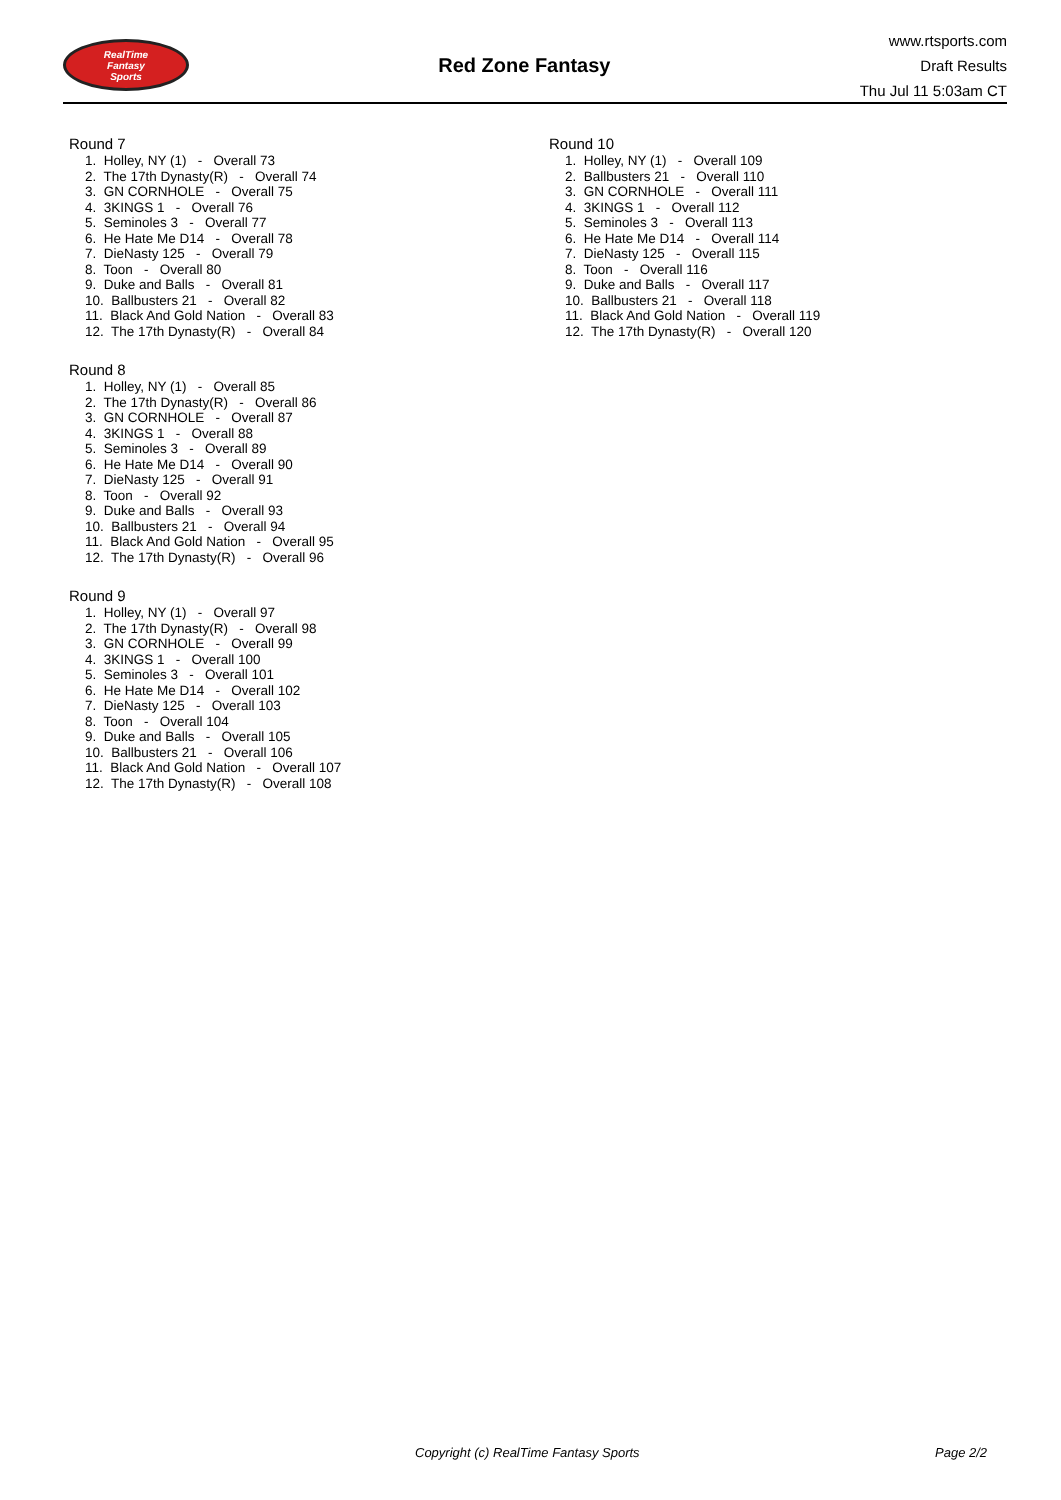RealTime
Fantasy
Sports
Red Zone Fantasy
www.rtsports.com
Draft Results
Thu Jul 11 5:03am CT
Round 7
1. Holley, NY (1) - Overall 73
2. The 17th Dynasty(R) - Overall 74
3. GN CORNHOLE - Overall 75
4. 3KINGS 1 - Overall 76
5. Seminoles 3 - Overall 77
6. He Hate Me D14 - Overall 78
7. DieNasty 125 - Overall 79
8. Toon - Overall 80
9. Duke and Balls - Overall 81
10. Ballbusters 21 - Overall 82
11. Black And Gold Nation - Overall 83
12. The 17th Dynasty(R) - Overall 84
Round 8
1. Holley, NY (1) - Overall 85
2. The 17th Dynasty(R) - Overall 86
3. GN CORNHOLE - Overall 87
4. 3KINGS 1 - Overall 88
5. Seminoles 3 - Overall 89
6. He Hate Me D14 - Overall 90
7. DieNasty 125 - Overall 91
8. Toon - Overall 92
9. Duke and Balls - Overall 93
10. Ballbusters 21 - Overall 94
11. Black And Gold Nation - Overall 95
12. The 17th Dynasty(R) - Overall 96
Round 9
1. Holley, NY (1) - Overall 97
2. The 17th Dynasty(R) - Overall 98
3. GN CORNHOLE - Overall 99
4. 3KINGS 1 - Overall 100
5. Seminoles 3 - Overall 101
6. He Hate Me D14 - Overall 102
7. DieNasty 125 - Overall 103
8. Toon - Overall 104
9. Duke and Balls - Overall 105
10. Ballbusters 21 - Overall 106
11. Black And Gold Nation - Overall 107
12. The 17th Dynasty(R) - Overall 108
Round 10
1. Holley, NY (1) - Overall 109
2. Ballbusters 21 - Overall 110
3. GN CORNHOLE - Overall 111
4. 3KINGS 1 - Overall 112
5. Seminoles 3 - Overall 113
6. He Hate Me D14 - Overall 114
7. DieNasty 125 - Overall 115
8. Toon - Overall 116
9. Duke and Balls - Overall 117
10. Ballbusters 21 - Overall 118
11. Black And Gold Nation - Overall 119
12. The 17th Dynasty(R) - Overall 120
Copyright (c) RealTime Fantasy Sports Page 2/2